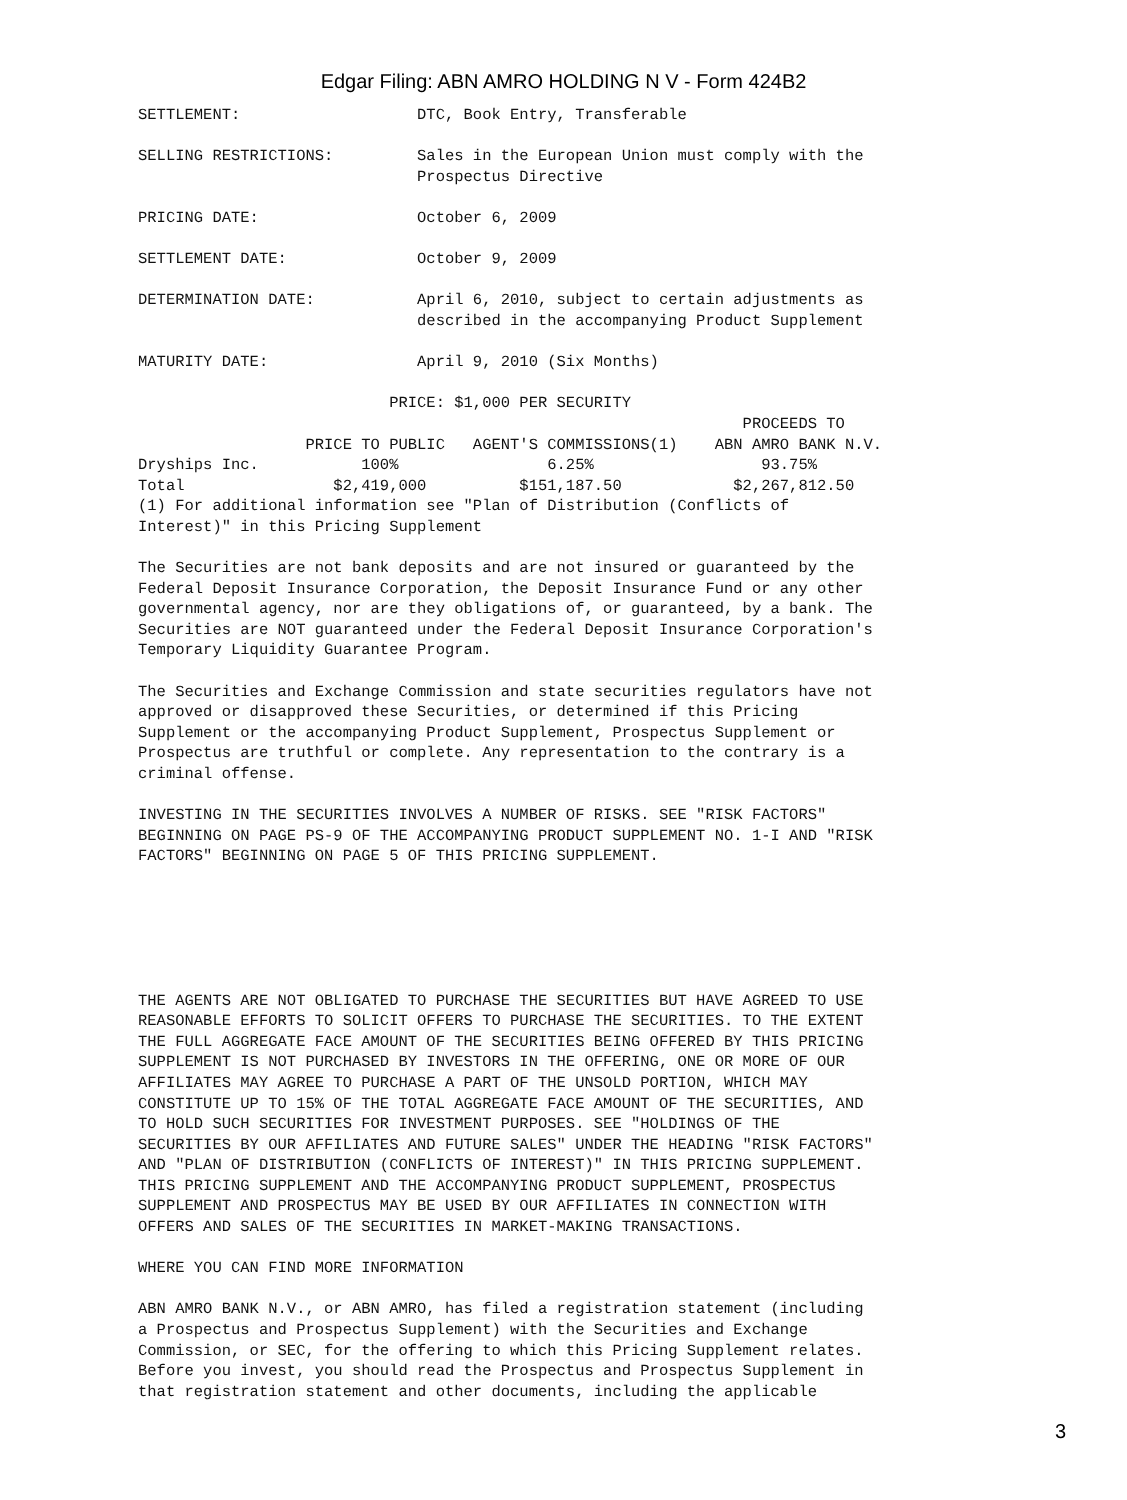Edgar Filing: ABN AMRO HOLDING N V - Form 424B2
SETTLEMENT:                   DTC, Book Entry, Transferable

SELLING RESTRICTIONS:         Sales in the European Union must comply with the
                              Prospectus Directive

PRICING DATE:                 October 6, 2009

SETTLEMENT DATE:              October 9, 2009

DETERMINATION DATE:           April 6, 2010, subject to certain adjustments as
                              described in the accompanying Product Supplement

MATURITY DATE:                April 9, 2010 (Six Months)

                           PRICE: $1,000 PER SECURITY
                                                                 PROCEEDS TO
                  PRICE TO PUBLIC   AGENT'S COMMISSIONS(1)    ABN AMRO BANK N.V.
Dryships Inc.           100%                6.25%                  93.75%
Total                $2,419,000          $151,187.50            $2,267,812.50
(1) For additional information see "Plan of Distribution (Conflicts of
Interest)" in this Pricing Supplement

The Securities are not bank deposits and are not insured or guaranteed by the
Federal Deposit Insurance Corporation, the Deposit Insurance Fund or any other
governmental agency, nor are they obligations of, or guaranteed, by a bank. The
Securities are NOT guaranteed under the Federal Deposit Insurance Corporation's
Temporary Liquidity Guarantee Program.

The Securities and Exchange Commission and state securities regulators have not
approved or disapproved these Securities, or determined if this Pricing
Supplement or the accompanying Product Supplement, Prospectus Supplement or
Prospectus are truthful or complete. Any representation to the contrary is a
criminal offense.

INVESTING IN THE SECURITIES INVOLVES A NUMBER OF RISKS. SEE "RISK FACTORS"
BEGINNING ON PAGE PS-9 OF THE ACCOMPANYING PRODUCT SUPPLEMENT NO. 1-I AND "RISK
FACTORS" BEGINNING ON PAGE 5 OF THIS PRICING SUPPLEMENT.






THE AGENTS ARE NOT OBLIGATED TO PURCHASE THE SECURITIES BUT HAVE AGREED TO USE
REASONABLE EFFORTS TO SOLICIT OFFERS TO PURCHASE THE SECURITIES. TO THE EXTENT
THE FULL AGGREGATE FACE AMOUNT OF THE SECURITIES BEING OFFERED BY THIS PRICING
SUPPLEMENT IS NOT PURCHASED BY INVESTORS IN THE OFFERING, ONE OR MORE OF OUR
AFFILIATES MAY AGREE TO PURCHASE A PART OF THE UNSOLD PORTION, WHICH MAY
CONSTITUTE UP TO 15% OF THE TOTAL AGGREGATE FACE AMOUNT OF THE SECURITIES, AND
TO HOLD SUCH SECURITIES FOR INVESTMENT PURPOSES. SEE "HOLDINGS OF THE
SECURITIES BY OUR AFFILIATES AND FUTURE SALES" UNDER THE HEADING "RISK FACTORS"
AND "PLAN OF DISTRIBUTION (CONFLICTS OF INTEREST)" IN THIS PRICING SUPPLEMENT.
THIS PRICING SUPPLEMENT AND THE ACCOMPANYING PRODUCT SUPPLEMENT, PROSPECTUS
SUPPLEMENT AND PROSPECTUS MAY BE USED BY OUR AFFILIATES IN CONNECTION WITH
OFFERS AND SALES OF THE SECURITIES IN MARKET-MAKING TRANSACTIONS.

WHERE YOU CAN FIND MORE INFORMATION

ABN AMRO BANK N.V., or ABN AMRO, has filed a registration statement (including
a Prospectus and Prospectus Supplement) with the Securities and Exchange
Commission, or SEC, for the offering to which this Pricing Supplement relates.
Before you invest, you should read the Prospectus and Prospectus Supplement in
that registration statement and other documents, including the applicable
3